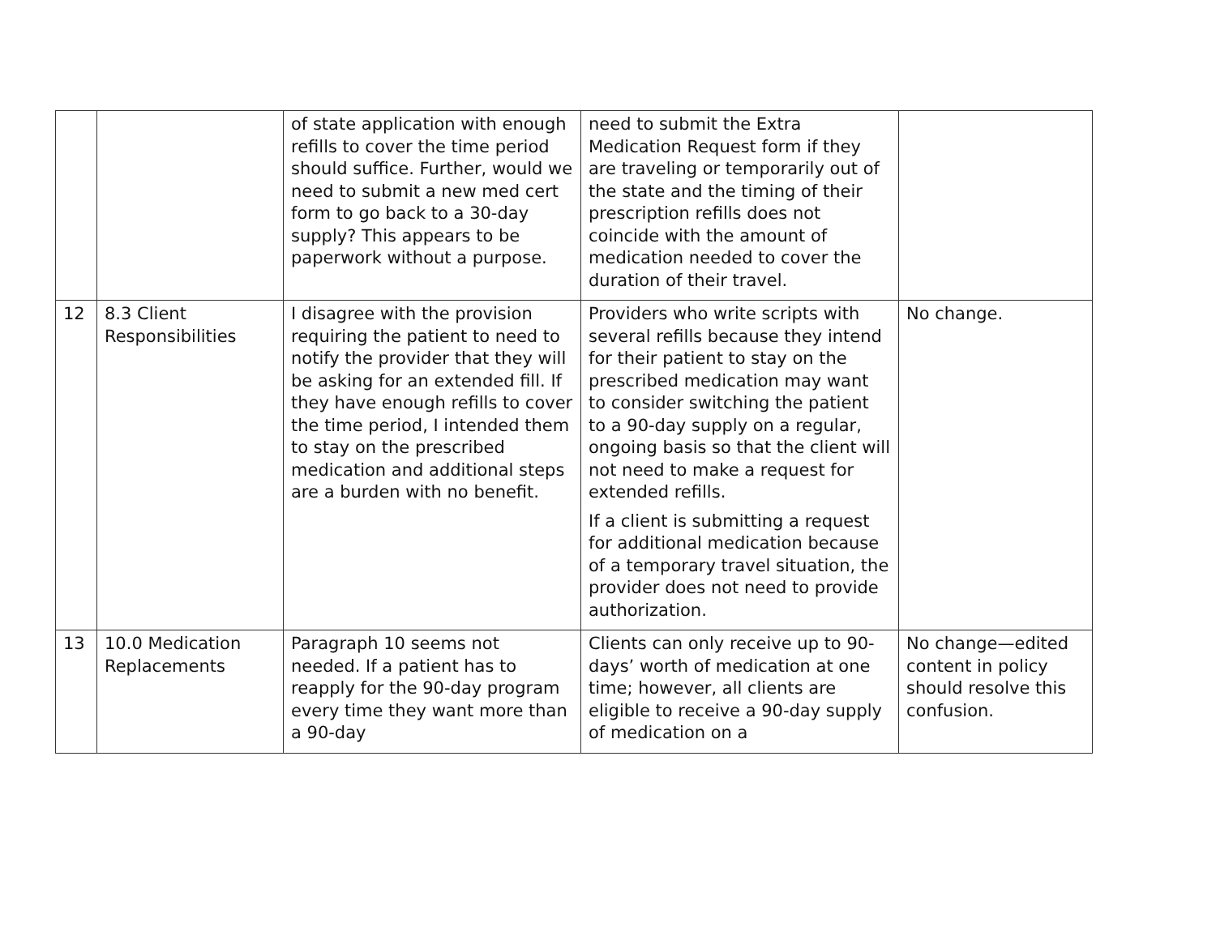| | | of state application with enough refills to cover the time period should suffice. Further, would we need to submit a new med cert form to go back to a 30-day supply? This appears to be paperwork without a purpose. | need to submit the Extra Medication Request form if they are traveling or temporarily out of the state and the timing of their prescription refills does not coincide with the amount of medication needed to cover the duration of their travel. | |
| 12 | 8.3 Client Responsibilities | I disagree with the provision requiring the patient to need to notify the provider that they will be asking for an extended fill. If they have enough refills to cover the time period, I intended them to stay on the prescribed medication and additional steps are a burden with no benefit. | Providers who write scripts with several refills because they intend for their patient to stay on the prescribed medication may want to consider switching the patient to a 90-day supply on a regular, ongoing basis so that the client will not need to make a request for extended refills. If a client is submitting a request for additional medication because of a temporary travel situation, the provider does not need to provide authorization. | No change. |
| 13 | 10.0 Medication Replacements | Paragraph 10 seems not needed. If a patient has to reapply for the 90-day program every time they want more than a 90-day | Clients can only receive up to 90-days’ worth of medication at one time; however, all clients are eligible to receive a 90-day supply of medication on a | No change—edited content in policy should resolve this confusion. |